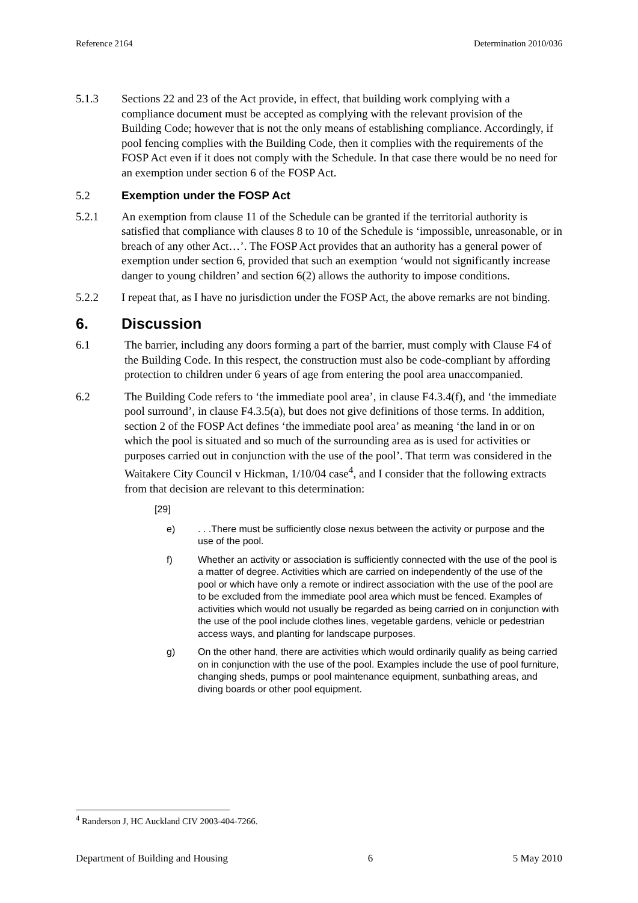Reference 2164 Determination 2010/036
5.1.3 Sections 22 and 23 of the Act provide, in effect, that building work complying with a compliance document must be accepted as complying with the relevant provision of the Building Code; however that is not the only means of establishing compliance. Accordingly, if pool fencing complies with the Building Code, then it complies with the requirements of the FOSP Act even if it does not comply with the Schedule. In that case there would be no need for an exemption under section 6 of the FOSP Act.
5.2 Exemption under the FOSP Act
5.2.1 An exemption from clause 11 of the Schedule can be granted if the territorial authority is satisfied that compliance with clauses 8 to 10 of the Schedule is ‘impossible, unreasonable, or in breach of any other Act…’. The FOSP Act provides that an authority has a general power of exemption under section 6, provided that such an exemption ‘would not significantly increase danger to young children’ and section 6(2) allows the authority to impose conditions.
5.2.2 I repeat that, as I have no jurisdiction under the FOSP Act, the above remarks are not binding.
6. Discussion
6.1 The barrier, including any doors forming a part of the barrier, must comply with Clause F4 of the Building Code. In this respect, the construction must also be code-compliant by affording protection to children under 6 years of age from entering the pool area unaccompanied.
6.2 The Building Code refers to ‘the immediate pool area’, in clause F4.3.4(f), and ‘the immediate pool surround’, in clause F4.3.5(a), but does not give definitions of those terms. In addition, section 2 of the FOSP Act defines ‘the immediate pool area’ as meaning ‘the land in or on which the pool is situated and so much of the surrounding area as is used for activities or purposes carried out in conjunction with the use of the pool’. That term was considered in the Waitakere City Council v Hickman, 1/10/04 case<sup>4</sup>, and I consider that the following extracts from that decision are relevant to this determination:
[29]
e) . . .There must be sufficiently close nexus between the activity or purpose and the use of the pool.
f) Whether an activity or association is sufficiently connected with the use of the pool is a matter of degree. Activities which are carried on independently of the use of the pool or which have only a remote or indirect association with the use of the pool are to be excluded from the immediate pool area which must be fenced. Examples of activities which would not usually be regarded as being carried on in conjunction with the use of the pool include clothes lines, vegetable gardens, vehicle or pedestrian access ways, and planting for landscape purposes.
g) On the other hand, there are activities which would ordinarily qualify as being carried on in conjunction with the use of the pool. Examples include the use of pool furniture, changing sheds, pumps or pool maintenance equipment, sunbathing areas, and diving boards or other pool equipment.
<sup>4</sup> Randerson J, HC Auckland CIV 2003-404-7266.
Department of Building and Housing 6 5 May 2010